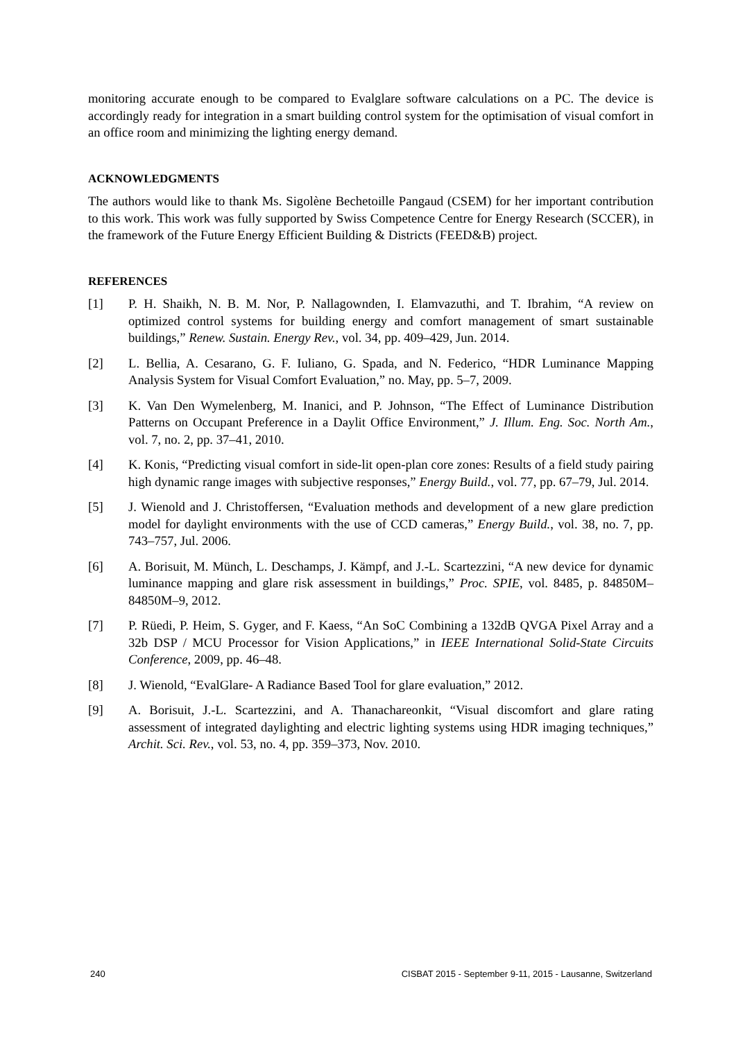monitoring accurate enough to be compared to Evalglare software calculations on a PC. The device is accordingly ready for integration in a smart building control system for the optimisation of visual comfort in an office room and minimizing the lighting energy demand.
ACKNOWLEDGMENTS
The authors would like to thank Ms. Sigolène Bechetoille Pangaud (CSEM) for her important contribution to this work. This work was fully supported by Swiss Competence Centre for Energy Research (SCCER), in the framework of the Future Energy Efficient Building & Districts (FEED&B) project.
REFERENCES
[1] P. H. Shaikh, N. B. M. Nor, P. Nallagownden, I. Elamvazuthi, and T. Ibrahim, “A review on optimized control systems for building energy and comfort management of smart sustainable buildings,” Renew. Sustain. Energy Rev., vol. 34, pp. 409–429, Jun. 2014.
[2] L. Bellia, A. Cesarano, G. F. Iuliano, G. Spada, and N. Federico, “HDR Luminance Mapping Analysis System for Visual Comfort Evaluation,” no. May, pp. 5–7, 2009.
[3] K. Van Den Wymelenberg, M. Inanici, and P. Johnson, “The Effect of Luminance Distribution Patterns on Occupant Preference in a Daylit Office Environment,” J. Illum. Eng. Soc. North Am., vol. 7, no. 2, pp. 37–41, 2010.
[4] K. Konis, “Predicting visual comfort in side-lit open-plan core zones: Results of a field study pairing high dynamic range images with subjective responses,” Energy Build., vol. 77, pp. 67–79, Jul. 2014.
[5] J. Wienold and J. Christoffersen, “Evaluation methods and development of a new glare prediction model for daylight environments with the use of CCD cameras,” Energy Build., vol. 38, no. 7, pp. 743–757, Jul. 2006.
[6] A. Borisuit, M. Münch, L. Deschamps, J. Kämpf, and J.-L. Scartezzini, “A new device for dynamic luminance mapping and glare risk assessment in buildings,” Proc. SPIE, vol. 8485, p. 84850M–84850M–9, 2012.
[7] P. Rüedi, P. Heim, S. Gyger, and F. Kaess, “An SoC Combining a 132dB QVGA Pixel Array and a 32b DSP / MCU Processor for Vision Applications,” in IEEE International Solid-State Circuits Conference, 2009, pp. 46–48.
[8] J. Wienold, “EvalGlare- A Radiance Based Tool for glare evaluation,” 2012.
[9] A. Borisuit, J.-L. Scartezzini, and A. Thanachareonkit, “Visual discomfort and glare rating assessment of integrated daylighting and electric lighting systems using HDR imaging techniques,” Archit. Sci. Rev., vol. 53, no. 4, pp. 359–373, Nov. 2010.
240 CISBAT 2015 - September 9-11, 2015 - Lausanne, Switzerland